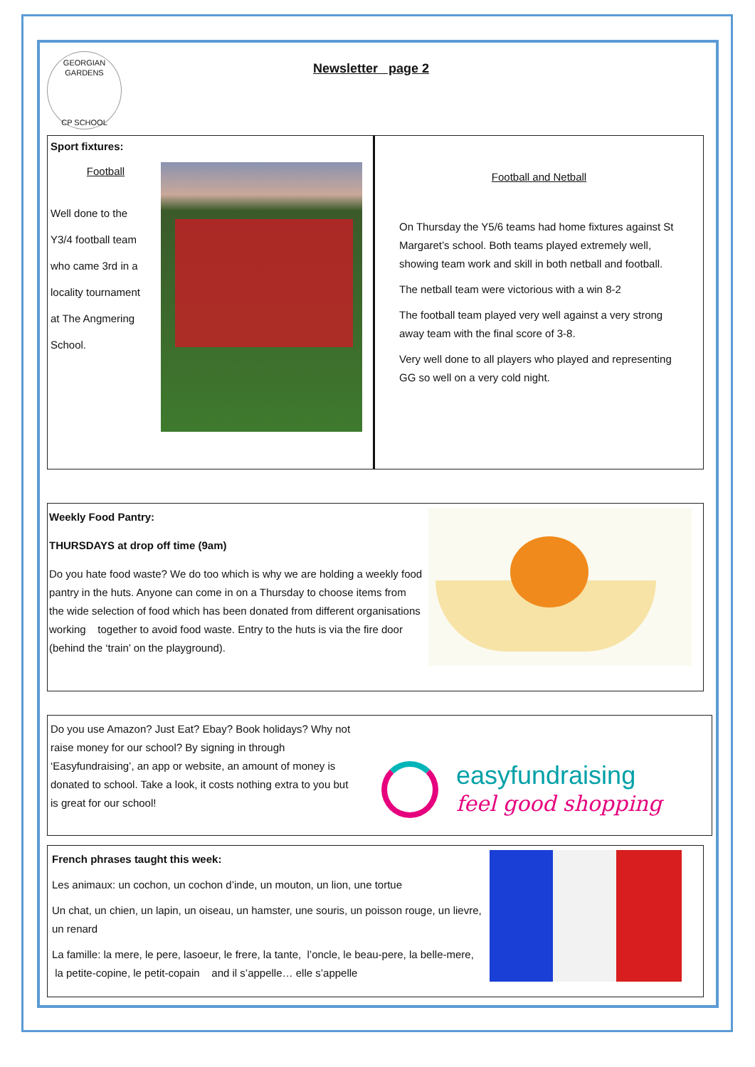GEORGIAN GARDENS
CP SCHOOL
Newsletter page 2
Sport fixtures:
Football
Well done to the
Y3/4 football team
who came 3rd in a
locality tournament
at The Angmering
School.
Football and Netball
On Thursday the Y5/6 teams had home fixtures against St Margaret’s school. Both teams played extremely well, showing team work and skill in both netball and football.
The netball team were victorious with a win 8-2
The football team played very well against a very strong away team with the final score of 3-8.
Very well done to all players who played and representing GG so well on a very cold night.
Weekly Food Pantry:
THURSDAYS at drop off time (9am)
Do you hate food waste? We do too which is why we are holding a weekly food pantry in the huts. Anyone can come in on a Thursday to choose items from the wide selection of food which has been donated from different organisations working together to avoid food waste. Entry to the huts is via the fire door (behind the ‘train’ on the playground).
Do you use Amazon? Just Eat? Ebay? Book holidays? Why not raise money for our school? By signing in through ‘Easyfundraising’, an app or website, an amount of money is donated to school. Take a look, it costs nothing extra to you but is great for our school!
easyfundraising
feel good shopping
French phrases taught this week:
Les animaux: un cochon, un cochon d’inde, un mouton, un lion, une tortue
Un chat, un chien, un lapin, un oiseau, un hamster, une souris, un poisson rouge, un lievre, un renard
La famille: la mere, le pere, lasoeur, le frere, la tante, l’oncle, le beau-pere, la belle-mere, la petite-copine, le petit-copain and il s’appelle… elle s’appelle